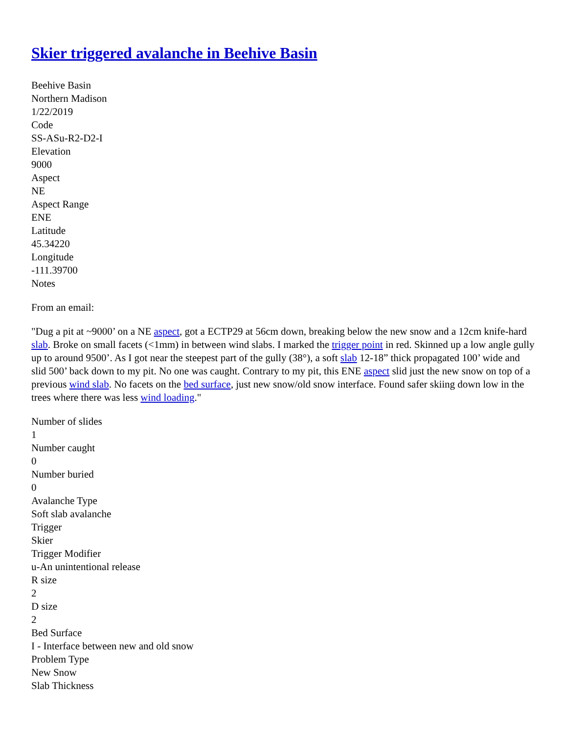Skier triggered avalanche in Beehive Basin
Beehive Basin
Northern Madison
1/22/2019
Code
SS-ASu-R2-D2-I
Elevation
9000
Aspect
NE
Aspect Range
ENE
Latitude
45.34220
Longitude
-111.39700
Notes
From an email:
"Dug a pit at ~9000’ on a NE aspect, got a ECTP29 at 56cm down, breaking below the new snow and a 12cm knife-hard slab. Broke on small facets (<1mm) in between wind slabs. I marked the trigger point in red. Skinned up a low angle gully up to around 9500’. As I got near the steepest part of the gully (38°), a soft slab 12-18” thick propagated 100’ wide and slid 500’ back down to my pit. No one was caught. Contrary to my pit, this ENE aspect slid just the new snow on top of a previous wind slab. No facets on the bed surface, just new snow/old snow interface. Found safer skiing down low in the trees where there was less wind loading."
Number of slides
1
Number caught
0
Number buried
0
Avalanche Type
Soft slab avalanche
Trigger
Skier
Trigger Modifier
u-An unintentional release
R size
2
D size
2
Bed Surface
I - Interface between new and old snow
Problem Type
New Snow
Slab Thickness